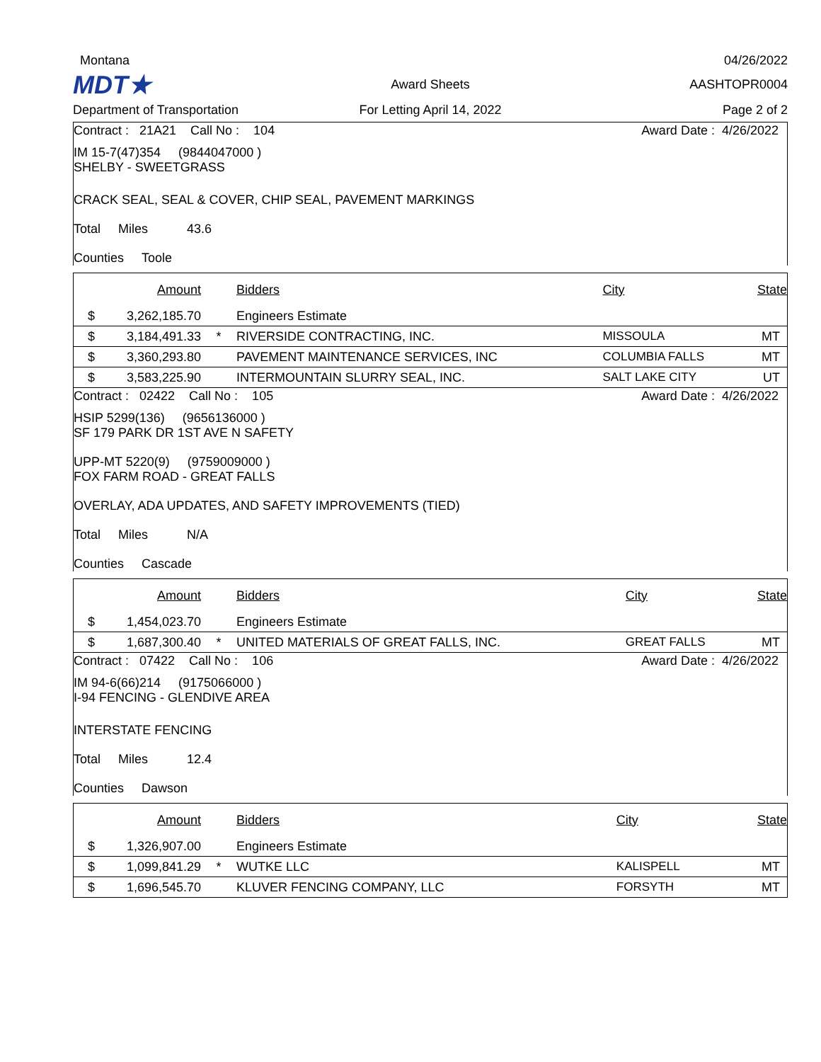Montana
04/26/2022
MDT★
Award Sheets
AASHTOPR0004
Department of Transportation
For Letting April 14, 2022
Page 2 of 2
Contract : 21A21 Call No : 104 Award Date : 4/26/2022
IM 15-7(47)354 (9844047000 )
SHELBY - SWEETGRASS
CRACK SEAL, SEAL & COVER, CHIP SEAL, PAVEMENT MARKINGS
Total Miles 43.6
Counties Toole
| | Amount | | Bidders | City | State |
| --- | --- | --- | --- | --- | --- |
| $ | 3,262,185.70 | | Engineers Estimate | | |
| $ | 3,184,491.33 | * | RIVERSIDE CONTRACTING, INC. | MISSOULA | MT |
| $ | 3,360,293.80 | | PAVEMENT MAINTENANCE SERVICES, INC | COLUMBIA FALLS | MT |
| $ | 3,583,225.90 | | INTERMOUNTAIN SLURRY SEAL, INC. | SALT LAKE CITY | UT |
Contract : 02422 Call No : 105 Award Date : 4/26/2022
HSIP 5299(136) (9656136000 )
SF 179 PARK DR 1ST AVE N SAFETY
UPP-MT 5220(9) (9759009000 )
FOX FARM ROAD - GREAT FALLS
OVERLAY, ADA UPDATES, AND SAFETY IMPROVEMENTS (TIED)
Total Miles N/A
Counties Cascade
| | Amount | | Bidders | City | State |
| --- | --- | --- | --- | --- | --- |
| $ | 1,454,023.70 | | Engineers Estimate | | |
| $ | 1,687,300.40 | * | UNITED MATERIALS OF GREAT FALLS, INC. | GREAT FALLS | MT |
Contract : 07422 Call No : 106 Award Date : 4/26/2022
IM 94-6(66)214 (9175066000 )
I-94 FENCING - GLENDIVE AREA
INTERSTATE FENCING
Total Miles 12.4
Counties Dawson
| | Amount | | Bidders | City | State |
| --- | --- | --- | --- | --- | --- |
| $ | 1,326,907.00 | | Engineers Estimate | | |
| $ | 1,099,841.29 | * | WUTKE LLC | KALISPELL | MT |
| $ | 1,696,545.70 | | KLUVER FENCING COMPANY, LLC | FORSYTH | MT |